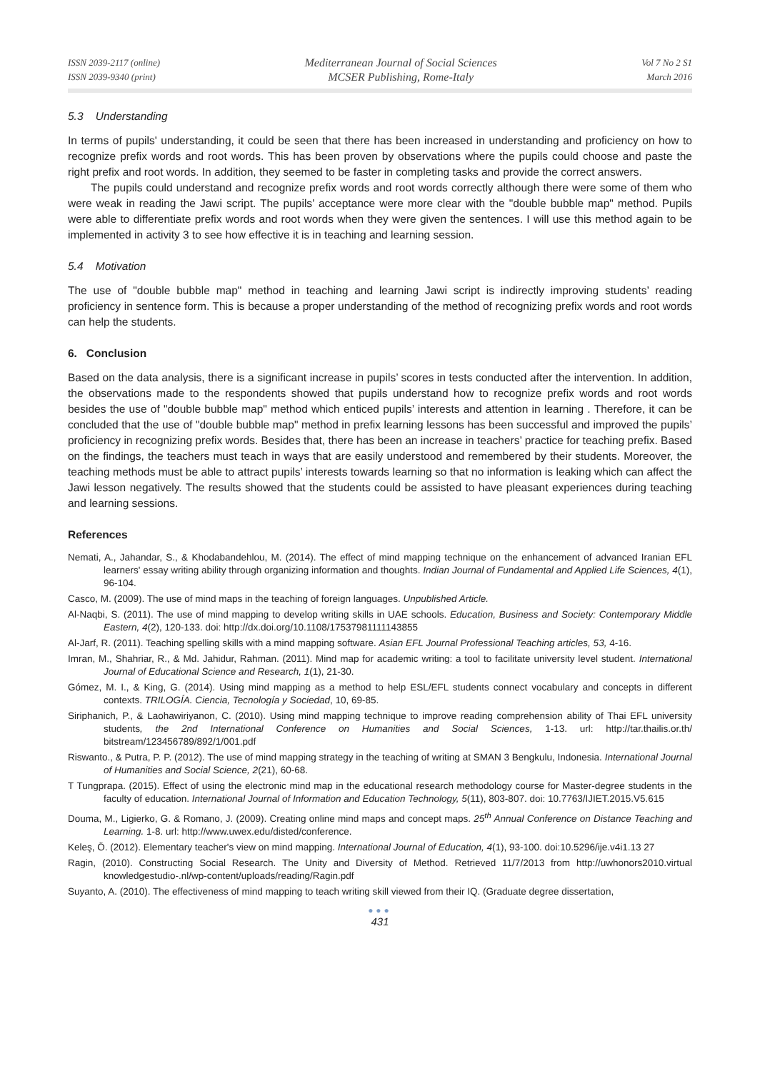ISSN 2039-2117 (online)
ISSN 2039-9340 (print)
Mediterranean Journal of Social Sciences
MCSER Publishing, Rome-Italy
Vol 7 No 2 S1
March 2016
5.3 Understanding
In terms of pupils' understanding, it could be seen that there has been increased in understanding and proficiency on how to recognize prefix words and root words. This has been proven by observations where the pupils could choose and paste the right prefix and root words. In addition, they seemed to be faster in completing tasks and provide the correct answers.
The pupils could understand and recognize prefix words and root words correctly although there were some of them who were weak in reading the Jawi script. The pupils’ acceptance were more clear with the "double bubble map" method. Pupils were able to differentiate prefix words and root words when they were given the sentences. I will use this method again to be implemented in activity 3 to see how effective it is in teaching and learning session.
5.4 Motivation
The use of "double bubble map" method in teaching and learning Jawi script is indirectly improving students’ reading proficiency in sentence form. This is because a proper understanding of the method of recognizing prefix words and root words can help the students.
6. Conclusion
Based on the data analysis, there is a significant increase in pupils’ scores in tests conducted after the intervention. In addition, the observations made to the respondents showed that pupils understand how to recognize prefix words and root words besides the use of "double bubble map" method which enticed pupils’ interests and attention in learning . Therefore, it can be concluded that the use of "double bubble map" method in prefix learning lessons has been successful and improved the pupils’ proficiency in recognizing prefix words. Besides that, there has been an increase in teachers’ practice for teaching prefix. Based on the findings, the teachers must teach in ways that are easily understood and remembered by their students. Moreover, the teaching methods must be able to attract pupils’ interests towards learning so that no information is leaking which can affect the Jawi lesson negatively. The results showed that the students could be assisted to have pleasant experiences during teaching and learning sessions.
References
Nemati, A., Jahandar, S., & Khodabandehlou, M. (2014). The effect of mind mapping technique on the enhancement of advanced Iranian EFL learners' essay writing ability through organizing information and thoughts. Indian Journal of Fundamental and Applied Life Sciences, 4(1), 96-104.
Casco, M. (2009). The use of mind maps in the teaching of foreign languages. Unpublished Article.
Al-Naqbi, S. (2011). The use of mind mapping to develop writing skills in UAE schools. Education, Business and Society: Contemporary Middle Eastern, 4(2), 120-133. doi: http://dx.doi.org/10.1108/17537981111143855
Al-Jarf, R. (2011). Teaching spelling skills with a mind mapping software. Asian EFL Journal Professional Teaching articles, 53, 4-16.
Imran, M., Shahriar, R., & Md. Jahidur, Rahman. (2011). Mind map for academic writing: a tool to facilitate university level student. International Journal of Educational Science and Research, 1(1), 21-30.
Gómez, M. I., & King, G. (2014). Using mind mapping as a method to help ESL/EFL students connect vocabulary and concepts in different contexts. TRILOGÍA. Ciencia, Tecnología y Sociedad, 10, 69-85.
Siriphanich, P., & Laohawiriyanon, C. (2010). Using mind mapping technique to improve reading comprehension ability of Thai EFL university students, the 2nd International Conference on Humanities and Social Sciences, 1-13. url: http://tar.thailis.or.th/ bitstream/123456789/892/1/001.pdf
Riswanto., & Putra, P. P. (2012). The use of mind mapping strategy in the teaching of writing at SMAN 3 Bengkulu, Indonesia. International Journal of Humanities and Social Science, 2(21), 60-68.
T Tungprapa. (2015). Effect of using the electronic mind map in the educational research methodology course for Master-degree students in the faculty of education. International Journal of Information and Education Technology, 5(11), 803-807. doi: 10.7763/IJIET.2015.V5.615
Douma, M., Ligierko, G. & Romano, J. (2009). Creating online mind maps and concept maps. 25<sup>th</sup> Annual Conference on Distance Teaching and Learning. 1-8. url: http://www.uwex.edu/disted/conference.
Keleş, Ö. (2012). Elementary teacher's view on mind mapping. International Journal of Education, 4(1), 93-100. doi:10.5296/ije.v4i1.13 27
Ragin, (2010). Constructing Social Research. The Unity and Diversity of Method. Retrieved 11/7/2013 from http://uwhonors2010.virtual knowledgestudio-.nl/wp-content/uploads/reading/Ragin.pdf
Suyanto, A. (2010). The effectiveness of mind mapping to teach writing skill viewed from their IQ. (Graduate degree dissertation,
●●●
431